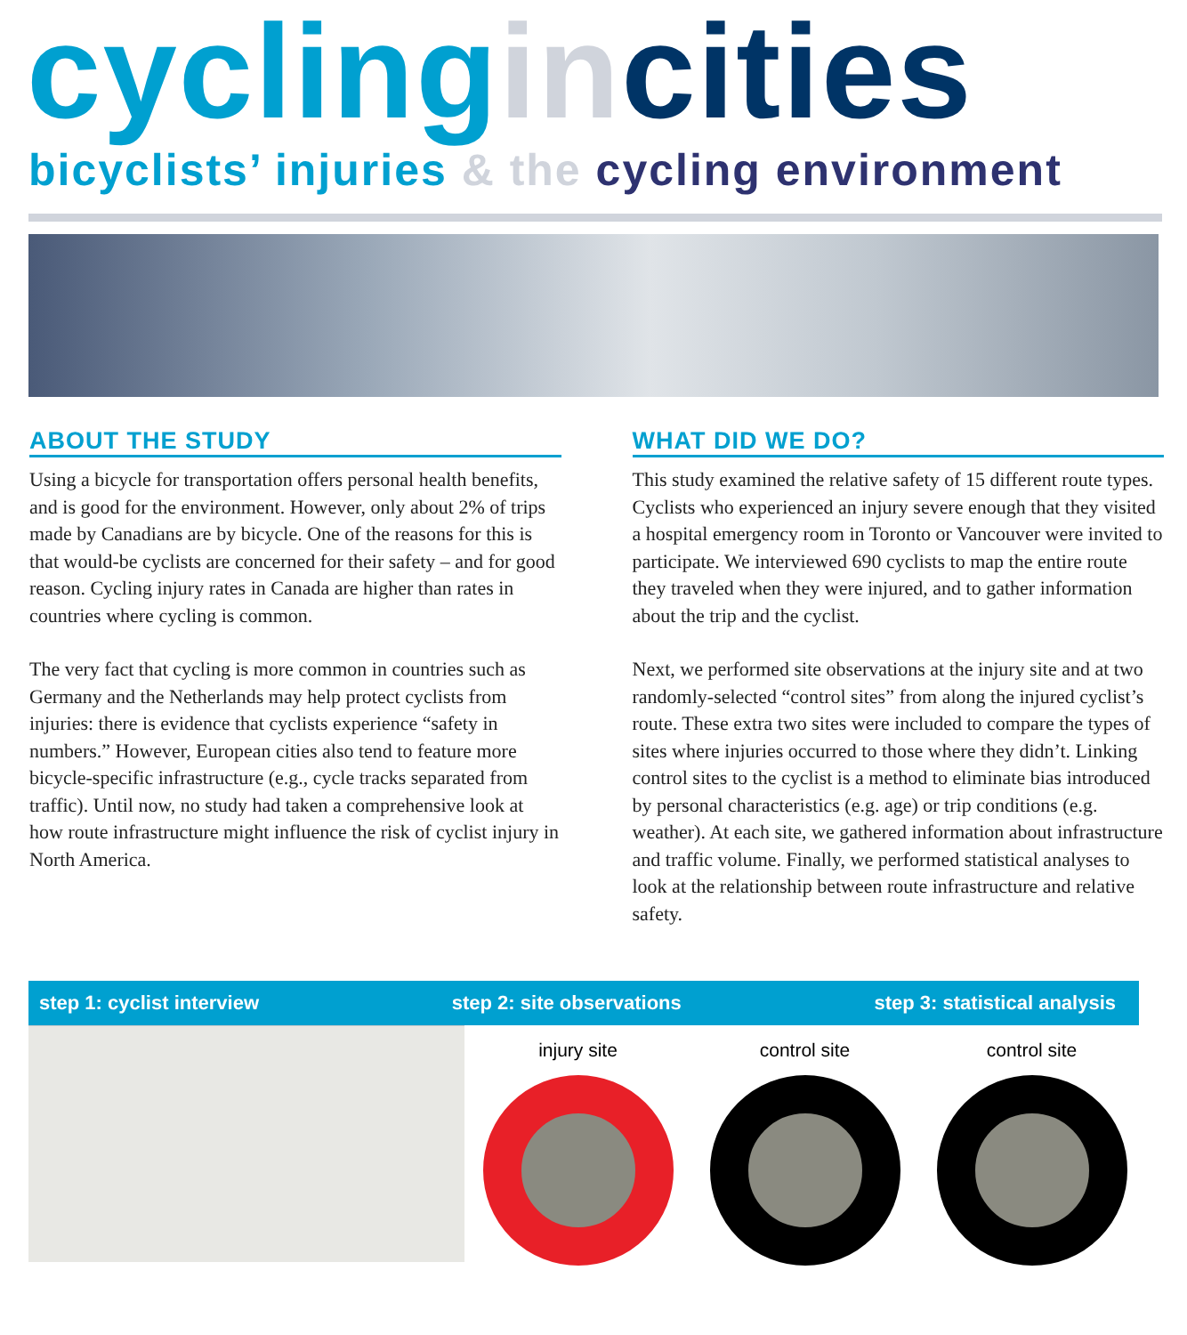cycling in cities
bicyclists’ injuries & the cycling environment
ABOUT THE STUDY
Using a bicycle for transportation offers personal health benefits, and is good for the environment. However, only about 2% of trips made by Canadians are by bicycle. One of the reasons for this is that would-be cyclists are concerned for their safety – and for good reason. Cycling injury rates in Canada are higher than rates in countries where cycling is common.
The very fact that cycling is more common in countries such as Germany and the Netherlands may help protect cyclists from injuries: there is evidence that cyclists experience “safety in numbers.” However, European cities also tend to feature more bicycle-specific infrastructure (e.g., cycle tracks separated from traffic). Until now, no study had taken a comprehensive look at how route infrastructure might influence the risk of cyclist injury in North America.
WHAT DID WE DO?
This study examined the relative safety of 15 different route types. Cyclists who experienced an injury severe enough that they visited a hospital emergency room in Toronto or Vancouver were invited to participate. We interviewed 690 cyclists to map the entire route they traveled when they were injured, and to gather information about the trip and the cyclist.
Next, we performed site observations at the injury site and at two randomly-selected “control sites” from along the injured cyclist’s route. These extra two sites were included to compare the types of sites where injuries occurred to those where they didn’t. Linking control sites to the cyclist is a method to eliminate bias introduced by personal characteristics (e.g. age) or trip conditions (e.g. weather). At each site, we gathered information about infrastructure and traffic volume. Finally, we performed statistical analyses to look at the relationship between route infrastructure and relative safety.
step 1: cyclist interview step 2: site observations step 3: statistical analysis
injury site control site control site